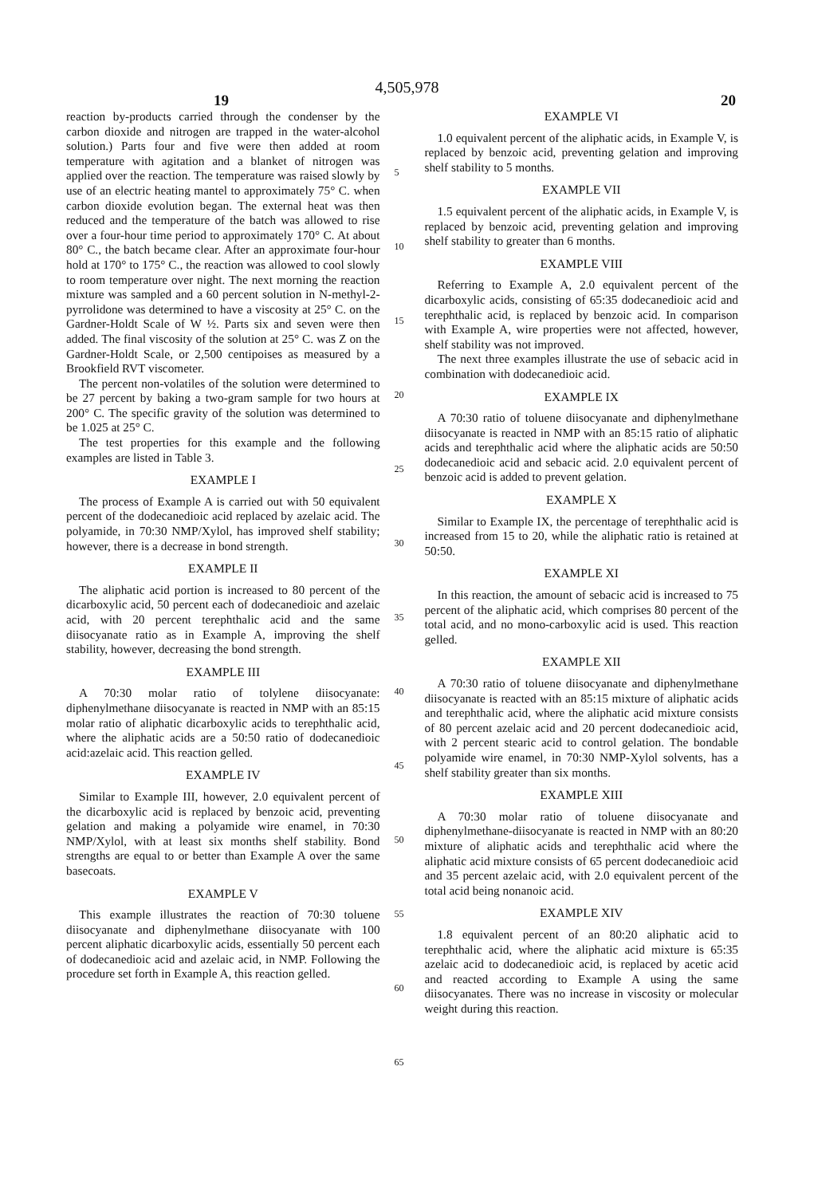4,505,978
19 20
reaction by-products carried through the condenser by the carbon dioxide and nitrogen are trapped in the water-alcohol solution.) Parts four and five were then added at room temperature with agitation and a blanket of nitrogen was applied over the reaction. The temperature was raised slowly by use of an electric heating mantel to approximately 75° C. when carbon dioxide evolution began. The external heat was then reduced and the temperature of the batch was allowed to rise over a four-hour time period to approximately 170° C. At about 80° C., the batch became clear. After an approximate four-hour hold at 170° to 175° C., the reaction was allowed to cool slowly to room temperature over night. The next morning the reaction mixture was sampled and a 60 percent solution in N-methyl-2-pyrrolidone was determined to have a viscosity at 25° C. on the Gardner-Holdt Scale of W ½. Parts six and seven were then added. The final viscosity of the solution at 25° C. was Z on the Gardner-Holdt Scale, or 2,500 centipoises as measured by a Brookfield RVT viscometer.
The percent non-volatiles of the solution were determined to be 27 percent by baking a two-gram sample for two hours at 200° C. The specific gravity of the solution was determined to be 1.025 at 25° C.
The test properties for this example and the following examples are listed in Table 3.
EXAMPLE I
The process of Example A is carried out with 50 equivalent percent of the dodecanedioic acid replaced by azelaic acid. The polyamide, in 70:30 NMP/Xylol, has improved shelf stability; however, there is a decrease in bond strength.
EXAMPLE II
The aliphatic acid portion is increased to 80 percent of the dicarboxylic acid, 50 percent each of dodecanedioic and azelaic acid, with 20 percent terephthalic acid and the same diisocyanate ratio as in Example A, improving the shelf stability, however, decreasing the bond strength.
EXAMPLE III
A 70:30 molar ratio of tolylene diisocyanate: diphenylmethane diisocyanate is reacted in NMP with an 85:15 molar ratio of aliphatic dicarboxylic acids to terephthalic acid, where the aliphatic acids are a 50:50 ratio of dodecanedioic acid:azelaic acid. This reaction gelled.
EXAMPLE IV
Similar to Example III, however, 2.0 equivalent percent of the dicarboxylic acid is replaced by benzoic acid, preventing gelation and making a polyamide wire enamel, in 70:30 NMP/Xylol, with at least six months shelf stability. Bond strengths are equal to or better than Example A over the same basecoats.
EXAMPLE V
This example illustrates the reaction of 70:30 toluene diisocyanate and diphenylmethane diisocyanate with 100 percent aliphatic dicarboxylic acids, essentially 50 percent each of dodecanedioic acid and azelaic acid, in NMP. Following the procedure set forth in Example A, this reaction gelled.
5
10
15
20
25
30
35
40
45
50
55
60
65
EXAMPLE VI
1.0 equivalent percent of the aliphatic acids, in Example V, is replaced by benzoic acid, preventing gelation and improving shelf stability to 5 months.
EXAMPLE VII
1.5 equivalent percent of the aliphatic acids, in Example V, is replaced by benzoic acid, preventing gelation and improving shelf stability to greater than 6 months.
EXAMPLE VIII
Referring to Example A, 2.0 equivalent percent of the dicarboxylic acids, consisting of 65:35 dodecanedioic acid and terephthalic acid, is replaced by benzoic acid. In comparison with Example A, wire properties were not affected, however, shelf stability was not improved.
The next three examples illustrate the use of sebacic acid in combination with dodecanedioic acid.
EXAMPLE IX
A 70:30 ratio of toluene diisocyanate and diphenylmethane diisocyanate is reacted in NMP with an 85:15 ratio of aliphatic acids and terephthalic acid where the aliphatic acids are 50:50 dodecanedioic acid and sebacic acid. 2.0 equivalent percent of benzoic acid is added to prevent gelation.
EXAMPLE X
Similar to Example IX, the percentage of terephthalic acid is increased from 15 to 20, while the aliphatic ratio is retained at 50:50.
EXAMPLE XI
In this reaction, the amount of sebacic acid is increased to 75 percent of the aliphatic acid, which comprises 80 percent of the total acid, and no mono-carboxylic acid is used. This reaction gelled.
EXAMPLE XII
A 70:30 ratio of toluene diisocyanate and diphenylmethane diisocyanate is reacted with an 85:15 mixture of aliphatic acids and terephthalic acid, where the aliphatic acid mixture consists of 80 percent azelaic acid and 20 percent dodecanedioic acid, with 2 percent stearic acid to control gelation. The bondable polyamide wire enamel, in 70:30 NMP-Xylol solvents, has a shelf stability greater than six months.
EXAMPLE XIII
A 70:30 molar ratio of toluene diisocyanate and diphenylmethane-diisocyanate is reacted in NMP with an 80:20 mixture of aliphatic acids and terephthalic acid where the aliphatic acid mixture consists of 65 percent dodecanedioic acid and 35 percent azelaic acid, with 2.0 equivalent percent of the total acid being nonanoic acid.
EXAMPLE XIV
1.8 equivalent percent of an 80:20 aliphatic acid to terephthalic acid, where the aliphatic acid mixture is 65:35 azelaic acid to dodecanedioic acid, is replaced by acetic acid and reacted according to Example A using the same diisocyanates. There was no increase in viscosity or molecular weight during this reaction.